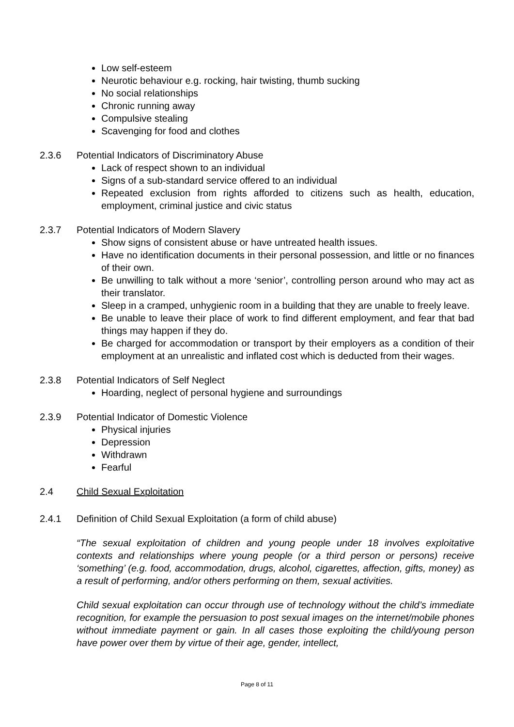Low self-esteem
Neurotic behaviour e.g. rocking, hair twisting, thumb sucking
No social relationships
Chronic running away
Compulsive stealing
Scavenging for food and clothes
2.3.6 Potential Indicators of Discriminatory Abuse
Lack of respect shown to an individual
Signs of a sub-standard service offered to an individual
Repeated exclusion from rights afforded to citizens such as health, education, employment, criminal justice and civic status
2.3.7 Potential Indicators of Modern Slavery
Show signs of consistent abuse or have untreated health issues.
Have no identification documents in their personal possession, and little or no finances of their own.
Be unwilling to talk without a more ‘senior’, controlling person around who may act as their translator.
Sleep in a cramped, unhygienic room in a building that they are unable to freely leave.
Be unable to leave their place of work to find different employment, and fear that bad things may happen if they do.
Be charged for accommodation or transport by their employers as a condition of their employment at an unrealistic and inflated cost which is deducted from their wages.
2.3.8 Potential Indicators of Self Neglect
Hoarding, neglect of personal hygiene and surroundings
2.3.9 Potential Indicator of Domestic Violence
Physical injuries
Depression
Withdrawn
Fearful
2.4 Child Sexual Exploitation
2.4.1 Definition of Child Sexual Exploitation (a form of child abuse)
“The sexual exploitation of children and young people under 18 involves exploitative contexts and relationships where young people (or a third person or persons) receive ‘something’ (e.g. food, accommodation, drugs, alcohol, cigarettes, affection, gifts, money) as a result of performing, and/or others performing on them, sexual activities.
Child sexual exploitation can occur through use of technology without the child’s immediate recognition, for example the persuasion to post sexual images on the internet/mobile phones without immediate payment or gain. In all cases those exploiting the child/young person have power over them by virtue of their age, gender, intellect,
Page 8 of 11